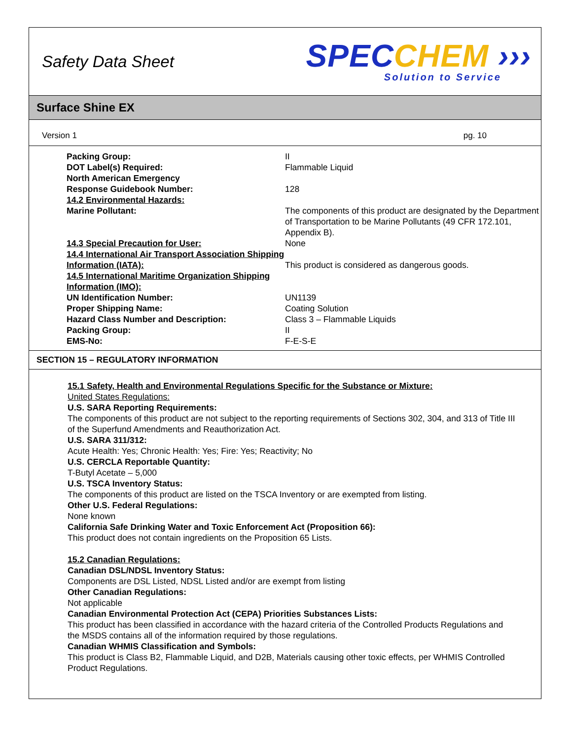Safety Data Sheet
SPECCHEM ›››
Solution to Service
Surface Shine EX
Version 1 pg. 10
| Packing Group: | II |
| DOT Label(s) Required: | Flammable Liquid |
| North American Emergency Response Guidebook Number: | 128 |
| 14.2 Environmental Hazards: | |
| Marine Pollutant: | The components of this product are designated by the Department of Transportation to be Marine Pollutants (49 CFR 172.101, Appendix B). |
| 14.3 Special Precaution for User: | None |
| 14.4 International Air Transport Association Shipping Information (IATA): | This product is considered as dangerous goods. |
| 14.5 International Maritime Organization Shipping Information (IMO): | |
| UN Identification Number: | UN1139 |
| Proper Shipping Name: | Coating Solution |
| Hazard Class Number and Description: | Class 3 – Flammable Liquids |
| Packing Group: | II |
| EMS-No: | F-E-S-E |
SECTION 15 – REGULATORY INFORMATION
15.1 Safety, Health and Environmental Regulations Specific for the Substance or Mixture:
United States Regulations:
U.S. SARA Reporting Requirements:
The components of this product are not subject to the reporting requirements of Sections 302, 304, and 313 of Title III of the Superfund Amendments and Reauthorization Act.
U.S. SARA 311/312:
Acute Health: Yes; Chronic Health: Yes; Fire: Yes; Reactivity; No
U.S. CERCLA Reportable Quantity:
T-Butyl Acetate – 5,000
U.S. TSCA Inventory Status:
The components of this product are listed on the TSCA Inventory or are exempted from listing.
Other U.S. Federal Regulations:
None known
California Safe Drinking Water and Toxic Enforcement Act (Proposition 66):
This product does not contain ingredients on the Proposition 65 Lists.
15.2 Canadian Regulations:
Canadian DSL/NDSL Inventory Status:
Components are DSL Listed, NDSL Listed and/or are exempt from listing
Other Canadian Regulations:
Not applicable
Canadian Environmental Protection Act (CEPA) Priorities Substances Lists:
This product has been classified in accordance with the hazard criteria of the Controlled Products Regulations and the MSDS contains all of the information required by those regulations.
Canadian WHMIS Classification and Symbols:
This product is Class B2, Flammable Liquid, and D2B, Materials causing other toxic effects, per WHMIS Controlled Product Regulations.